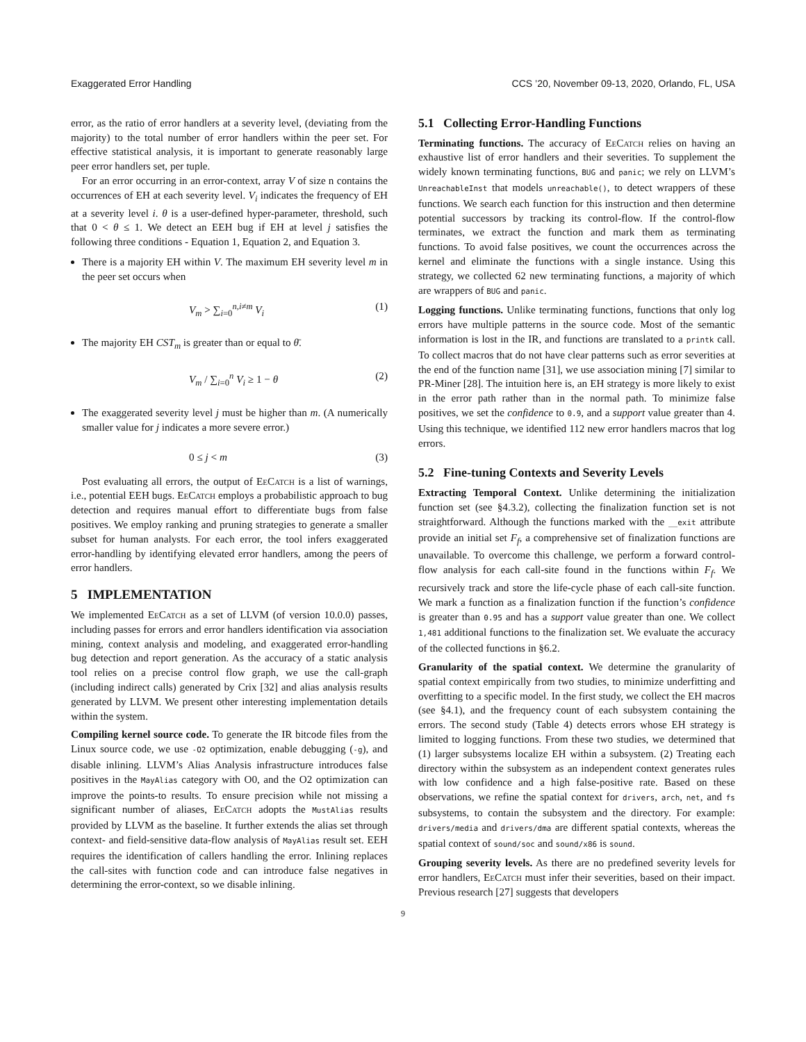Exaggerated Error Handling CCS ’20, November 09-13, 2020, Orlando, FL, USA
error, as the ratio of error handlers at a severity level, (deviating from the majority) to the total number of error handlers within the peer set. For effective statistical analysis, it is important to generate reasonably large peer error handlers set, per tuple.
For an error occurring in an error-context, array V of size n contains the occurrences of EH at each severity level. V<sub>i</sub> indicates the frequency of EH at a severity level i. θ is a user-defined hyper-parameter, threshold, such that 0 < θ ≤ 1. We detect an EEH bug if EH at level j satisfies the following three conditions - Equation 1, Equation 2, and Equation 3.
There is a majority EH within V. The maximum EH severity level m in the peer set occurs when
V<sub>m</sub> > ∑<sub>i=0</sub><sup>n,i≠m</sup> V<sub>i</sub> (1)
The majority EH CST<sub>m</sub> is greater than or equal to θ̄.
V<sub>m</sub> / ∑<sub>i=0</sub><sup>n</sup> V<sub>i</sub> ≥ 1 − θ (2)
The exaggerated severity level j must be higher than m. (A numerically smaller value for j indicates a more severe error.)
0 ≤ j < m (3)
Post evaluating all errors, the output of Ee Catch is a list of warnings, i.e., potential EEH bugs. Ee Catch employs a probabilistic approach to bug detection and requires manual effort to differentiate bugs from false positives. We employ ranking and pruning strategies to generate a smaller subset for human analysts. For each error, the tool infers exaggerated error-handling by identifying elevated error handlers, among the peers of error handlers.
5 IMPLEMENTATION
We implemented Ee Catch as a set of LLVM (of version 10.0.0) passes, including passes for errors and error handlers identification via association mining, context analysis and modeling, and exaggerated error-handling bug detection and report generation. As the accuracy of a static analysis tool relies on a precise control flow graph, we use the call-graph (including indirect calls) generated by Crix [32] and alias analysis results generated by LLVM. We present other interesting implementation details within the system.
Compiling kernel source code. To generate the IR bitcode files from the Linux source code, we use -O2 optimization, enable debugging (-g), and disable inlining. LLVM’s Alias Analysis infrastructure introduces false positives in the MayAlias category with O0, and the O2 optimization can improve the points-to results. To ensure precision while not missing a significant number of aliases, Ee Catch adopts the MustAlias results provided by LLVM as the baseline. It further extends the alias set through context- and field-sensitive data-flow analysis of MayAlias result set. EEH requires the identification of callers handling the error. Inlining replaces the call-sites with function code and can introduce false negatives in determining the error-context, so we disable inlining.
5.1 Collecting Error-Handling Functions
Terminating functions. The accuracy of Ee Catch relies on having an exhaustive list of error handlers and their severities. To supplement the widely known terminating functions, BUG and panic; we rely on LLVM’s UnreachableInst that models unreachable(), to detect wrappers of these functions. We search each function for this instruction and then determine potential successors by tracking its control-flow. If the control-flow terminates, we extract the function and mark them as terminating functions. To avoid false positives, we count the occurrences across the kernel and eliminate the functions with a single instance. Using this strategy, we collected 62 new terminating functions, a majority of which are wrappers of BUG and panic.
Logging functions. Unlike terminating functions, functions that only log errors have multiple patterns in the source code. Most of the semantic information is lost in the IR, and functions are translated to a printk call. To collect macros that do not have clear patterns such as error severities at the end of the function name [31], we use association mining [7] similar to PR-Miner [28]. The intuition here is, an EH strategy is more likely to exist in the error path rather than in the normal path. To minimize false positives, we set the confidence to 0.9, and a support value greater than 4. Using this technique, we identified 112 new error handlers macros that log errors.
5.2 Fine-tuning Contexts and Severity Levels
Extracting Temporal Context. Unlike determining the initialization function set (see §4.3.2), collecting the finalization function set is not straightforward. Although the functions marked with the __exit attribute provide an initial set F<sub>f</sub>, a comprehensive set of finalization functions are unavailable. To overcome this challenge, we perform a forward control-flow analysis for each call-site found in the functions within F<sub>f</sub>. We recursively track and store the life-cycle phase of each call-site function. We mark a function as a finalization function if the function’s confidence is greater than 0.95 and has a support value greater than one. We collect 1,481 additional functions to the finalization set. We evaluate the accuracy of the collected functions in §6.2.
Granularity of the spatial context. We determine the granularity of spatial context empirically from two studies, to minimize underfitting and overfitting to a specific model. In the first study, we collect the EH macros (see §4.1), and the frequency count of each subsystem containing the errors. The second study (Table 4) detects errors whose EH strategy is limited to logging functions. From these two studies, we determined that (1) larger subsystems localize EH within a subsystem. (2) Treating each directory within the subsystem as an independent context generates rules with low confidence and a high false-positive rate. Based on these observations, we refine the spatial context for drivers, arch, net, and fs subsystems, to contain the subsystem and the directory. For example: drivers/media and drivers/dma are different spatial contexts, whereas the spatial context of sound/soc and sound/x86 is sound.
Grouping severity levels. As there are no predefined severity levels for error handlers, Ee Catch must infer their severities, based on their impact. Previous research [27] suggests that developers
9